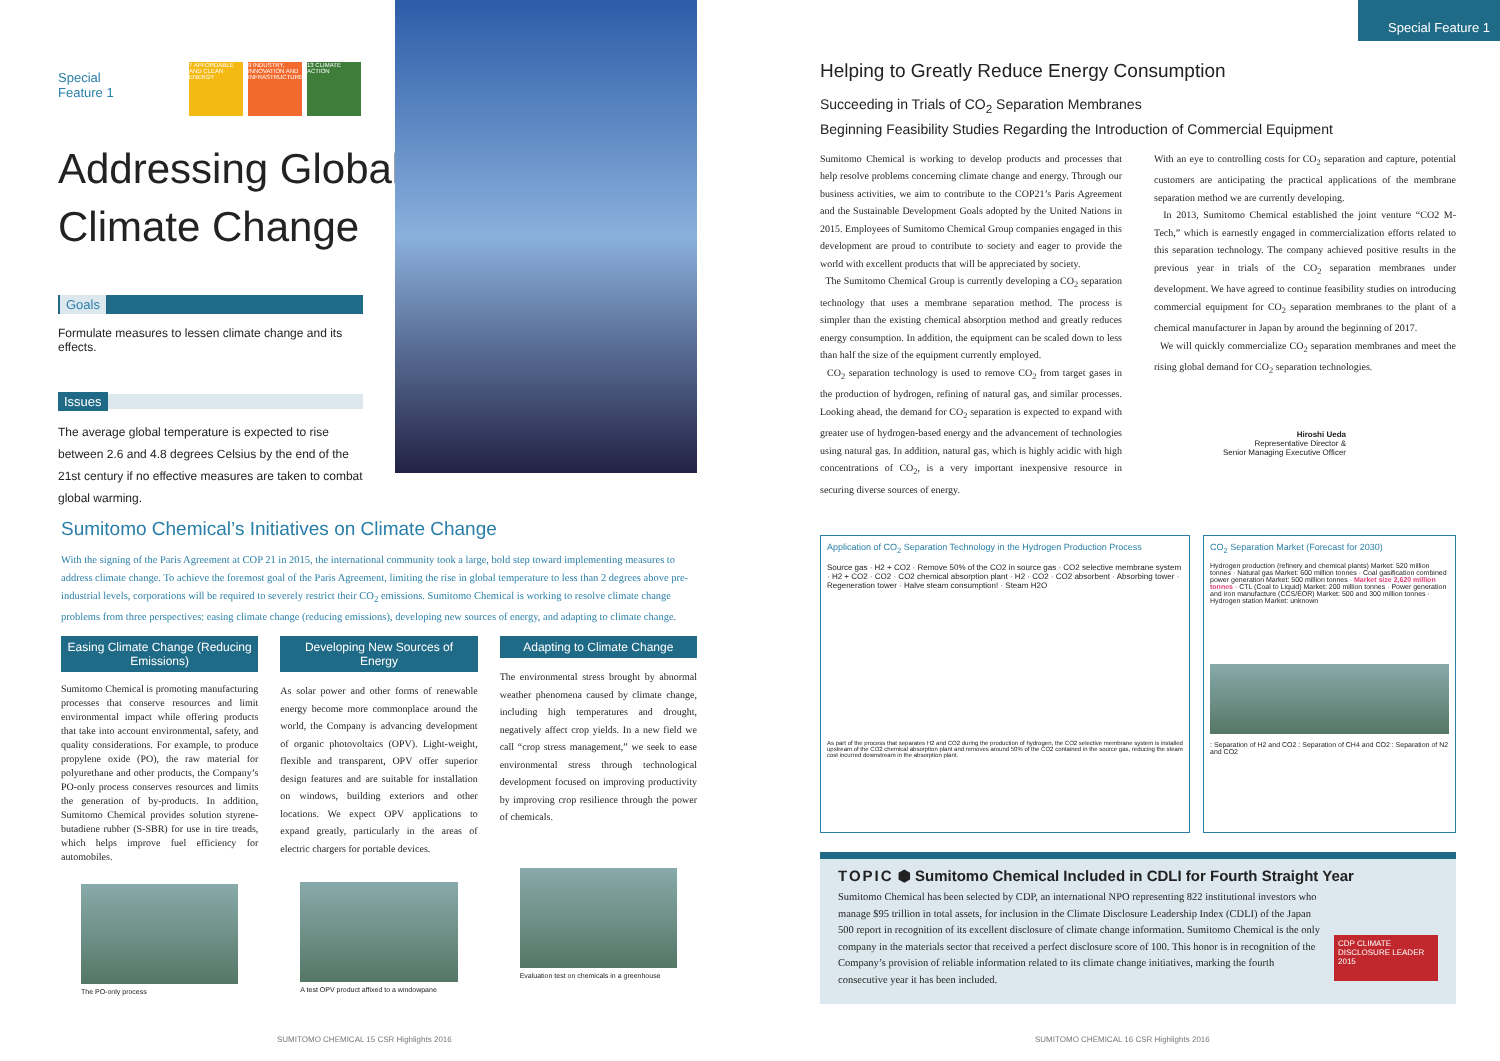Special
Feature 1
7 AFFORDABLE AND CLEAN ENERGY
9 INDUSTRY, INNOVATION AND INFRASTRUCTURE
13 CLIMATE ACTION
Addressing Global
Climate Change
Goals
Formulate measures to lessen climate change and its effects.
Issues
The average global temperature is expected to rise between 2.6 and 4.8 degrees Celsius by the end of the 21st century if no effective measures are taken to combat global warming.
Sumitomo Chemical’s Initiatives on Climate Change
With the signing of the Paris Agreement at COP 21 in 2015, the international community took a large, bold step toward implementing measures to address climate change. To achieve the foremost goal of the Paris Agreement, limiting the rise in global temperature to less than 2 degrees above pre-industrial levels, corporations will be required to severely restrict their CO<sub>2</sub> emissions. Sumitomo Chemical is working to resolve climate change problems from three perspectives: easing climate change (reducing emissions), developing new sources of energy, and adapting to climate change.
Easing Climate Change (Reducing Emissions)
Sumitomo Chemical is promoting manufacturing processes that conserve resources and limit environmental impact while offering products that take into account environmental, safety, and quality considerations. For example, to produce propylene oxide (PO), the raw material for polyurethane and other products, the Company’s PO-only process conserves resources and limits the generation of by-products. In addition, Sumitomo Chemical provides solution styrene-butadiene rubber (S-SBR) for use in tire treads, which helps improve fuel efficiency for automobiles.
The PO-only process
Developing New Sources of Energy
As solar power and other forms of renewable energy become more commonplace around the world, the Company is advancing development of organic photovoltaics (OPV). Light-weight, flexible and transparent, OPV offer superior design features and are suitable for installation on windows, building exteriors and other locations. We expect OPV applications to expand greatly, particularly in the areas of electric chargers for portable devices.
A test OPV product affixed to a windowpane
Adapting to Climate Change
The environmental stress brought by abnormal weather phenomena caused by climate change, including high temperatures and drought, negatively affect crop yields. In a new field we call “crop stress management,” we seek to ease environmental stress through technological development focused on improving productivity by improving crop resilience through the power of chemicals.
Evaluation test on chemicals in a greenhouse
SUMITOMO CHEMICAL 15 CSR Highlights 2016
Special Feature 1
Helping to Greatly Reduce Energy Consumption
Succeeding in Trials of CO<sub>2</sub> Separation Membranes
Beginning Feasibility Studies Regarding the Introduction of Commercial Equipment
Sumitomo Chemical is working to develop products and processes that help resolve problems concerning climate change and energy. Through our business activities, we aim to contribute to the COP21’s Paris Agreement and the Sustainable Development Goals adopted by the United Nations in 2015. Employees of Sumitomo Chemical Group companies engaged in this development are proud to contribute to society and eager to provide the world with excellent products that will be appreciated by society.
The Sumitomo Chemical Group is currently developing a CO<sub>2</sub> separation technology that uses a membrane separation method. The process is simpler than the existing chemical absorption method and greatly reduces energy consumption. In addition, the equipment can be scaled down to less than half the size of the equipment currently employed.
CO<sub>2</sub> separation technology is used to remove CO<sub>2</sub> from target gases in the production of hydrogen, refining of natural gas, and similar processes. Looking ahead, the demand for CO<sub>2</sub> separation is expected to expand with greater use of hydrogen-based energy and the advancement of technologies using natural gas. In addition, natural gas, which is highly acidic with high concentrations of CO<sub>2</sub>, is a very important inexpensive resource in securing diverse sources of energy.
With an eye to controlling costs for CO<sub>2</sub> separation and capture, potential customers are anticipating the practical applications of the membrane separation method we are currently developing.
In 2013, Sumitomo Chemical established the joint venture “CO2 M-Tech,” which is earnestly engaged in commercialization efforts related to this separation technology. The company achieved positive results in the previous year in trials of the CO<sub>2</sub> separation membranes under development. We have agreed to continue feasibility studies on introducing commercial equipment for CO<sub>2</sub> separation membranes to the plant of a chemical manufacturer in Japan by around the beginning of 2017.
We will quickly commercialize CO<sub>2</sub> separation membranes and meet the rising global demand for CO<sub>2</sub> separation technologies.
Hiroshi Ueda
Representative Director &
Senior Managing Executive Officer
Application of CO<sub>2</sub> Separation Technology in the Hydrogen Production Process
Source gas · H2 + CO2 · Remove 50% of the CO2 in source gas · CO2 selective membrane system · H2 + CO2 · CO2 · CO2 chemical absorption plant · H2 · CO2 · CO2 absorbent · Absorbing tower · Regeneration tower · Halve steam consumption! · Steam H2O
As part of the process that separates H2 and CO2 during the production of hydrogen, the CO2 selective membrane system is installed upstream of the CO2 chemical absorption plant and removes around 50% of the CO2 contained in the source gas, reducing the steam cost incurred downstream in the absorption plant.
CO<sub>2</sub> Separation Market (Forecast for 2030)
Hydrogen production (refinery and chemical plants) Market: 520 million tonnes · Natural gas Market: 600 million tonnes · Coal gasification combined power generation Market: 500 million tonnes · Market size 2,620 million tonnes · CTL (Coal to Liquid) Market: 200 million tonnes · Power generation and iron manufacture (CCS/EOR) Market: 500 and 300 million tonnes · Hydrogen station Market: unknown
: Separation of H2 and CO2 : Separation of CH4 and CO2 : Separation of N2 and CO2
TOPIC ⬢ Sumitomo Chemical Included in CDLI for Fourth Straight Year
Sumitomo Chemical has been selected by CDP, an international NPO representing 822 institutional investors who manage $95 trillion in total assets, for inclusion in the Climate Disclosure Leadership Index (CDLI) of the Japan 500 report in recognition of its excellent disclosure of climate change information. Sumitomo Chemical is the only company in the materials sector that received a perfect disclosure score of 100. This honor is in recognition of the Company’s provision of reliable information related to its climate change initiatives, marking the fourth consecutive year it has been included.
CDP CLIMATE DISCLOSURE LEADER 2015
SUMITOMO CHEMICAL 16 CSR Highlights 2016